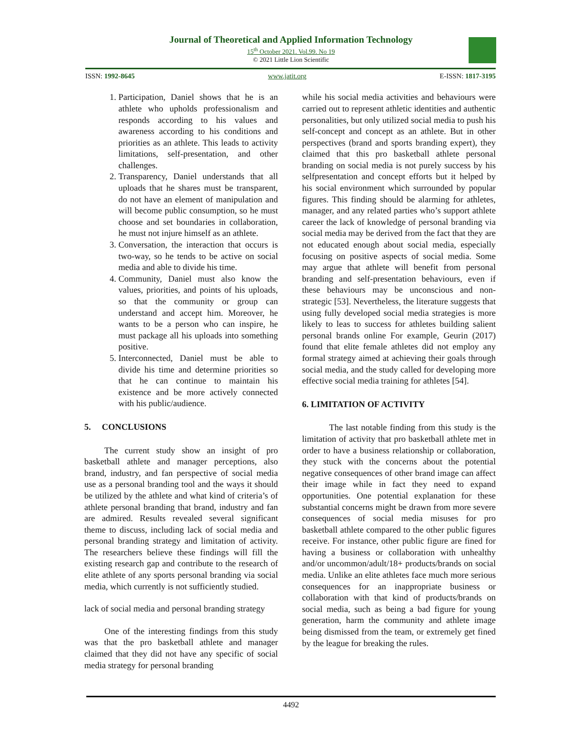Journal of Theoretical and Applied Information Technology
15<sup>th</sup> October 2021. Vol.99. No 19
© 2021 Little Lion Scientific
ISSN: 1992-8645 www.jatit.org E-ISSN: 1817-3195
1. Participation, Daniel shows that he is an athlete who upholds professionalism and responds according to his values and awareness according to his conditions and priorities as an athlete. This leads to activity limitations, self-presentation, and other challenges.
2. Transparency, Daniel understands that all uploads that he shares must be transparent, do not have an element of manipulation and will become public consumption, so he must choose and set boundaries in collaboration, he must not injure himself as an athlete.
3. Conversation, the interaction that occurs is two-way, so he tends to be active on social media and able to divide his time.
4. Community, Daniel must also know the values, priorities, and points of his uploads, so that the community or group can understand and accept him. Moreover, he wants to be a person who can inspire, he must package all his uploads into something positive.
5. Interconnected, Daniel must be able to divide his time and determine priorities so that he can continue to maintain his existence and be more actively connected with his public/audience.
5. CONCLUSIONS
The current study show an insight of pro basketball athlete and manager perceptions, also brand, industry, and fan perspective of social media use as a personal branding tool and the ways it should be utilized by the athlete and what kind of criteria’s of athlete personal branding that brand, industry and fan are admired. Results revealed several significant theme to discuss, including lack of social media and personal branding strategy and limitation of activity. The researchers believe these findings will fill the existing research gap and contribute to the research of elite athlete of any sports personal branding via social media, which currently is not sufficiently studied.
lack of social media and personal branding strategy
One of the interesting findings from this study was that the pro basketball athlete and manager claimed that they did not have any specific of social media strategy for personal branding
while his social media activities and behaviours were carried out to represent athletic identities and authentic personalities, but only utilized social media to push his self-concept and concept as an athlete. But in other perspectives (brand and sports branding expert), they claimed that this pro basketball athlete personal branding on social media is not purely success by his selfpresentation and concept efforts but it helped by his social environment which surrounded by popular figures. This finding should be alarming for athletes, manager, and any related parties who’s support athlete career the lack of knowledge of personal branding via social media may be derived from the fact that they are not educated enough about social media, especially focusing on positive aspects of social media. Some may argue that athlete will benefit from personal branding and self-presentation behaviours, even if these behaviours may be unconscious and non-strategic [53]. Nevertheless, the literature suggests that using fully developed social media strategies is more likely to leas to success for athletes building salient personal brands online For example, Geurin (2017) found that elite female athletes did not employ any formal strategy aimed at achieving their goals through social media, and the study called for developing more effective social media training for athletes [54].
6. LIMITATION OF ACTIVITY
The last notable finding from this study is the limitation of activity that pro basketball athlete met in order to have a business relationship or collaboration, they stuck with the concerns about the potential negative consequences of other brand image can affect their image while in fact they need to expand opportunities. One potential explanation for these substantial concerns might be drawn from more severe consequences of social media misuses for pro basketball athlete compared to the other public figures receive. For instance, other public figure are fined for having a business or collaboration with unhealthy and/or uncommon/adult/18+ products/brands on social media. Unlike an elite athletes face much more serious consequences for an inappropriate business or collaboration with that kind of products/brands on social media, such as being a bad figure for young generation, harm the community and athlete image being dismissed from the team, or extremely get fined by the league for breaking the rules.
4492